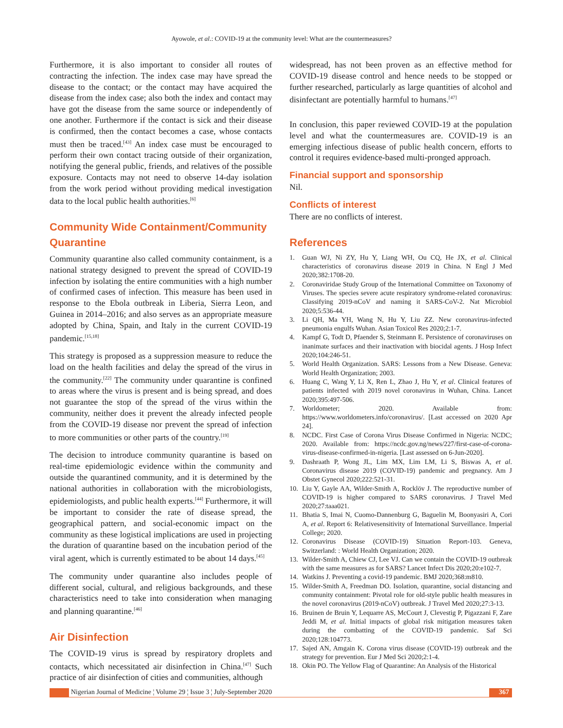Ayowole, et al.: COVID-19 at the community level: What are the countermeasures?
Furthermore, it is also important to consider all routes of contracting the infection. The index case may have spread the disease to the contact; or the contact may have acquired the disease from the index case; also both the index and contact may have got the disease from the same source or independently of one another. Furthermore if the contact is sick and their disease is confirmed, then the contact becomes a case, whose contacts must then be traced.<sup>[43]</sup> An index case must be encouraged to perform their own contact tracing outside of their organization, notifying the general public, friends, and relatives of the possible exposure. Contacts may not need to observe 14-day isolation from the work period without providing medical investigation data to the local public health authorities.<sup>[6]</sup>
Community Wide Containment/Community Quarantine
Community quarantine also called community containment, is a national strategy designed to prevent the spread of COVID-19 infection by isolating the entire communities with a high number of confirmed cases of infection. This measure has been used in response to the Ebola outbreak in Liberia, Sierra Leon, and Guinea in 2014–2016; and also serves as an appropriate measure adopted by China, Spain, and Italy in the current COVID-19 pandemic.<sup>[15,18]</sup>
This strategy is proposed as a suppression measure to reduce the load on the health facilities and delay the spread of the virus in the community.<sup>[22]</sup> The community under quarantine is confined to areas where the virus is present and is being spread, and does not guarantee the stop of the spread of the virus within the community, neither does it prevent the already infected people from the COVID-19 disease nor prevent the spread of infection to more communities or other parts of the country.<sup>[19]</sup>
The decision to introduce community quarantine is based on real-time epidemiologic evidence within the community and outside the quarantined community, and it is determined by the national authorities in collaboration with the microbiologists, epidemiologists, and public health experts.<sup>[44]</sup> Furthermore, it will be important to consider the rate of disease spread, the geographical pattern, and social-economic impact on the community as these logistical implications are used in projecting the duration of quarantine based on the incubation period of the viral agent, which is currently estimated to be about 14 days.<sup>[45]</sup>
The community under quarantine also includes people of different social, cultural, and religious backgrounds, and these characteristics need to take into consideration when managing and planning quarantine.<sup>[46]</sup>
Air Disinfection
The COVID-19 virus is spread by respiratory droplets and contacts, which necessitated air disinfection in China.<sup>[47]</sup> Such practice of air disinfection of cities and communities, although
widespread, has not been proven as an effective method for COVID-19 disease control and hence needs to be stopped or further researched, particularly as large quantities of alcohol and disinfectant are potentially harmful to humans.<sup>[47]</sup>
In conclusion, this paper reviewed COVID-19 at the population level and what the countermeasures are. COVID-19 is an emerging infectious disease of public health concern, efforts to control it requires evidence-based multi-pronged approach.
Financial support and sponsorship
Nil.
Conflicts of interest
There are no conflicts of interest.
References
1. Guan WJ, Ni ZY, Hu Y, Liang WH, Ou CQ, He JX, et al. Clinical characteristics of coronavirus disease 2019 in China. N Engl J Med 2020;382:1708-20.
2. Coronaviridae Study Group of the International Committee on Taxonomy of Viruses. The species severe acute respiratory syndrome-related coronavirus: Classifying 2019-nCoV and naming it SARS-CoV-2. Nat Microbiol 2020;5:536-44.
3. Li QH, Ma YH, Wang N, Hu Y, Liu ZZ. New coronavirus-infected pneumonia engulfs Wuhan. Asian Toxicol Res 2020;2:1-7.
4. Kampf G, Todt D, Pfaender S, Steinmann E. Persistence of coronaviruses on inanimate surfaces and their inactivation with biocidal agents. J Hosp Infect 2020;104:246-51.
5. World Health Organization. SARS: Lessons from a New Disease. Geneva: World Health Organization; 2003.
6. Huang C, Wang Y, Li X, Ren L, Zhao J, Hu Y, et al. Clinical features of patients infected with 2019 novel coronavirus in Wuhan, China. Lancet 2020;395:497-506.
7. Worldometer; 2020. Available from: https://www.worldometers.info/coronavirus/. [Last accessed on 2020 Apr 24].
8. NCDC. First Case of Corona Virus Disease Confirmed in Nigeria: NCDC; 2020. Available from: https://ncdc.gov.ng/news/227/first-case-of-corona-virus-disease-confirmed-in-nigeria. [Last assessed on 6-Jun-2020].
9. Dashraath P, Wong JL, Lim MX, Lim LM, Li S, Biswas A, et al. Coronavirus disease 2019 (COVID-19) pandemic and pregnancy. Am J Obstet Gynecol 2020;222:521-31.
10. Liu Y, Gayle AA, Wilder-Smith A, Rocklöv J. The reproductive number of COVID-19 is higher compared to SARS coronavirus. J Travel Med 2020;27:taaa021.
11. Bhatia S, Imai N, Cuomo-Dannenburg G, Baguelin M, Boonyasiri A, Cori A, et al. Report 6: Relativesensitivity of International Surveillance. Imperial College; 2020.
12. Coronavirus Disease (COVID-19) Situation Report-103. Geneva, Switzerland: : World Health Organization; 2020.
13. Wilder-Smith A, Chiew CJ, Lee VJ. Can we contain the COVID-19 outbreak with the same measures as for SARS? Lancet Infect Dis 2020;20:e102-7.
14. Watkins J. Preventing a covid-19 pandemic. BMJ 2020;368:m810.
15. Wilder-Smith A, Freedman DO. Isolation, quarantine, social distancing and community containment: Pivotal role for old-style public health measures in the novel coronavirus (2019-nCoV) outbreak. J Travel Med 2020;27:3-13.
16. Bruinen de Bruin Y, Lequarre AS, McCourt J, Clevestig P, Pigazzani F, Zare Jeddi M, et al. Initial impacts of global risk mitigation measures taken during the combatting of the COVID-19 pandemic. Saf Sci 2020;128:104773.
17. Sajed AN, Amgain K. Corona virus disease (COVID-19) outbreak and the strategy for prevention. Eur J Med Sci 2020;2:1-4.
18. Okin PO. The Yellow Flag of Quarantine: An Analysis of the Historical
Nigerian Journal of Medicine ¦ Volume 29 ¦ Issue 3 ¦ July-September 2020 367